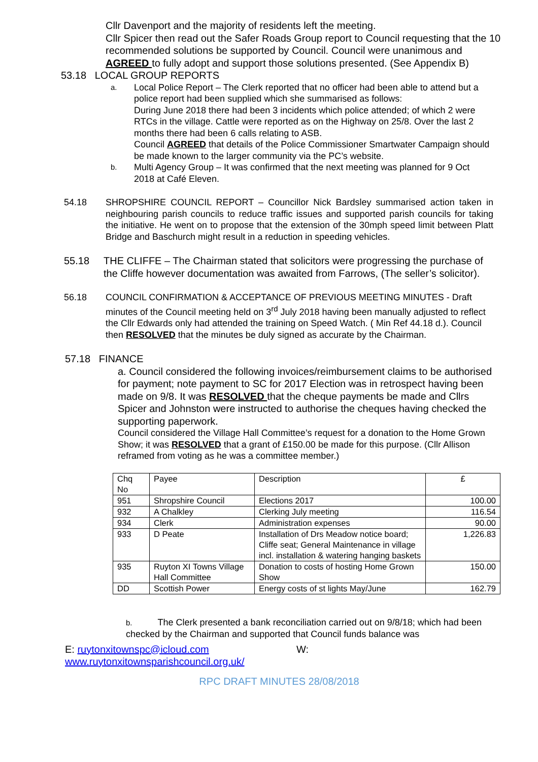Cllr Davenport and the majority of residents left the meeting.
Cllr Spicer then read out the Safer Roads Group report to Council requesting that the 10 recommended solutions be supported by Council. Council were unanimous and AGREED to fully adopt and support those solutions presented. (See Appendix B)
53.18 LOCAL GROUP REPORTS
a. Local Police Report – The Clerk reported that no officer had been able to attend but a police report had been supplied which she summarised as follows:
During June 2018 there had been 3 incidents which police attended; of which 2 were RTCs in the village. Cattle were reported as on the Highway on 25/8. Over the last 2 months there had been 6 calls relating to ASB.
Council AGREED that details of the Police Commissioner Smartwater Campaign should be made known to the larger community via the PC’s website.
b. Multi Agency Group – It was confirmed that the next meeting was planned for 9 Oct 2018 at Café Eleven.
54.18 SHROPSHIRE COUNCIL REPORT – Councillor Nick Bardsley summarised action taken in neighbouring parish councils to reduce traffic issues and supported parish councils for taking the initiative. He went on to propose that the extension of the 30mph speed limit between Platt Bridge and Baschurch might result in a reduction in speeding vehicles.
55.18 THE CLIFFE – The Chairman stated that solicitors were progressing the purchase of the Cliffe however documentation was awaited from Farrows, (The seller’s solicitor).
56.18 COUNCIL CONFIRMATION & ACCEPTANCE OF PREVIOUS MEETING MINUTES - Draft minutes of the Council meeting held on 3<sup>rd</sup> July 2018 having been manually adjusted to reflect the Cllr Edwards only had attended the training on Speed Watch. ( Min Ref 44.18 d.). Council then RESOLVED that the minutes be duly signed as accurate by the Chairman.
57.18 FINANCE
a. Council considered the following invoices/reimbursement claims to be authorised for payment; note payment to SC for 2017 Election was in retrospect having been made on 9/8. It was RESOLVED that the cheque payments be made and Cllrs Spicer and Johnston were instructed to authorise the cheques having checked the supporting paperwork.
Council considered the Village Hall Committee’s request for a donation to the Home Grown Show; it was RESOLVED that a grant of £150.00 be made for this purpose. (Cllr Allison reframed from voting as he was a committee member.)
| Chq No | Payee | Description | £ |
| 951 | Shropshire Council | Elections 2017 | 100.00 |
| 932 | A Chalkley | Clerking July meeting | 116.54 |
| 934 | Clerk | Administration expenses | 90.00 |
| 933 | D Peate | Installation of Drs Meadow notice board; Cliffe seat; General Maintenance in village incl. installation & watering hanging baskets | 1,226.83 |
| 935 | Ruyton XI Towns Village Hall Committee | Donation to costs of hosting Home Grown Show | 150.00 |
| DD | Scottish Power | Energy costs of st lights May/June | 162.79 |
b. The Clerk presented a bank reconciliation carried out on 9/8/18; which had been checked by the Chairman and supported that Council funds balance was
E: ruytonxitownspc@icloud.com W:
www.ruytonxitownsparishcouncil.org.uk/
RPC DRAFT MINUTES 28/08/2018